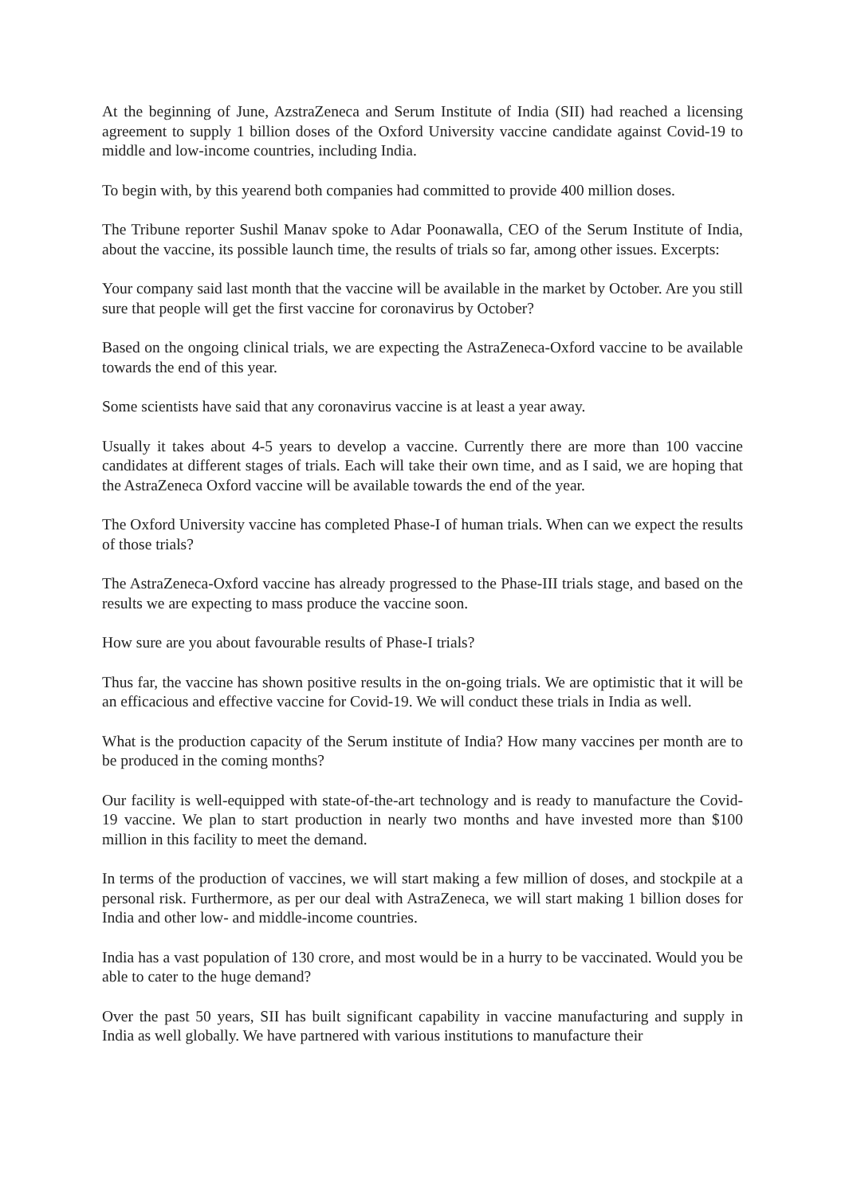At the beginning of June, AzstraZeneca and Serum Institute of India (SII) had reached a licensing agreement to supply 1 billion doses of the Oxford University vaccine candidate against Covid-19 to middle and low-income countries, including India.
To begin with, by this yearend both companies had committed to provide 400 million doses.
The Tribune reporter Sushil Manav spoke to Adar Poonawalla, CEO of the Serum Institute of India, about the vaccine, its possible launch time, the results of trials so far, among other issues. Excerpts:
Your company said last month that the vaccine will be available in the market by October. Are you still sure that people will get the first vaccine for coronavirus by October?
Based on the ongoing clinical trials, we are expecting the AstraZeneca-Oxford vaccine to be available towards the end of this year.
Some scientists have said that any coronavirus vaccine is at least a year away.
Usually it takes about 4-5 years to develop a vaccine. Currently there are more than 100 vaccine candidates at different stages of trials. Each will take their own time, and as I said, we are hoping that the AstraZeneca Oxford vaccine will be available towards the end of the year.
The Oxford University vaccine has completed Phase-I of human trials. When can we expect the results of those trials?
The AstraZeneca-Oxford vaccine has already progressed to the Phase-III trials stage, and based on the results we are expecting to mass produce the vaccine soon.
How sure are you about favourable results of Phase-I trials?
Thus far, the vaccine has shown positive results in the on-going trials. We are optimistic that it will be an efficacious and effective vaccine for Covid-19. We will conduct these trials in India as well.
What is the production capacity of the Serum institute of India? How many vaccines per month are to be produced in the coming months?
Our facility is well-equipped with state-of-the-art technology and is ready to manufacture the Covid-19 vaccine. We plan to start production in nearly two months and have invested more than $100 million in this facility to meet the demand.
In terms of the production of vaccines, we will start making a few million of doses, and stockpile at a personal risk. Furthermore, as per our deal with AstraZeneca, we will start making 1 billion doses for India and other low- and middle-income countries.
India has a vast population of 130 crore, and most would be in a hurry to be vaccinated. Would you be able to cater to the huge demand?
Over the past 50 years, SII has built significant capability in vaccine manufacturing and supply in India as well globally. We have partnered with various institutions to manufacture their